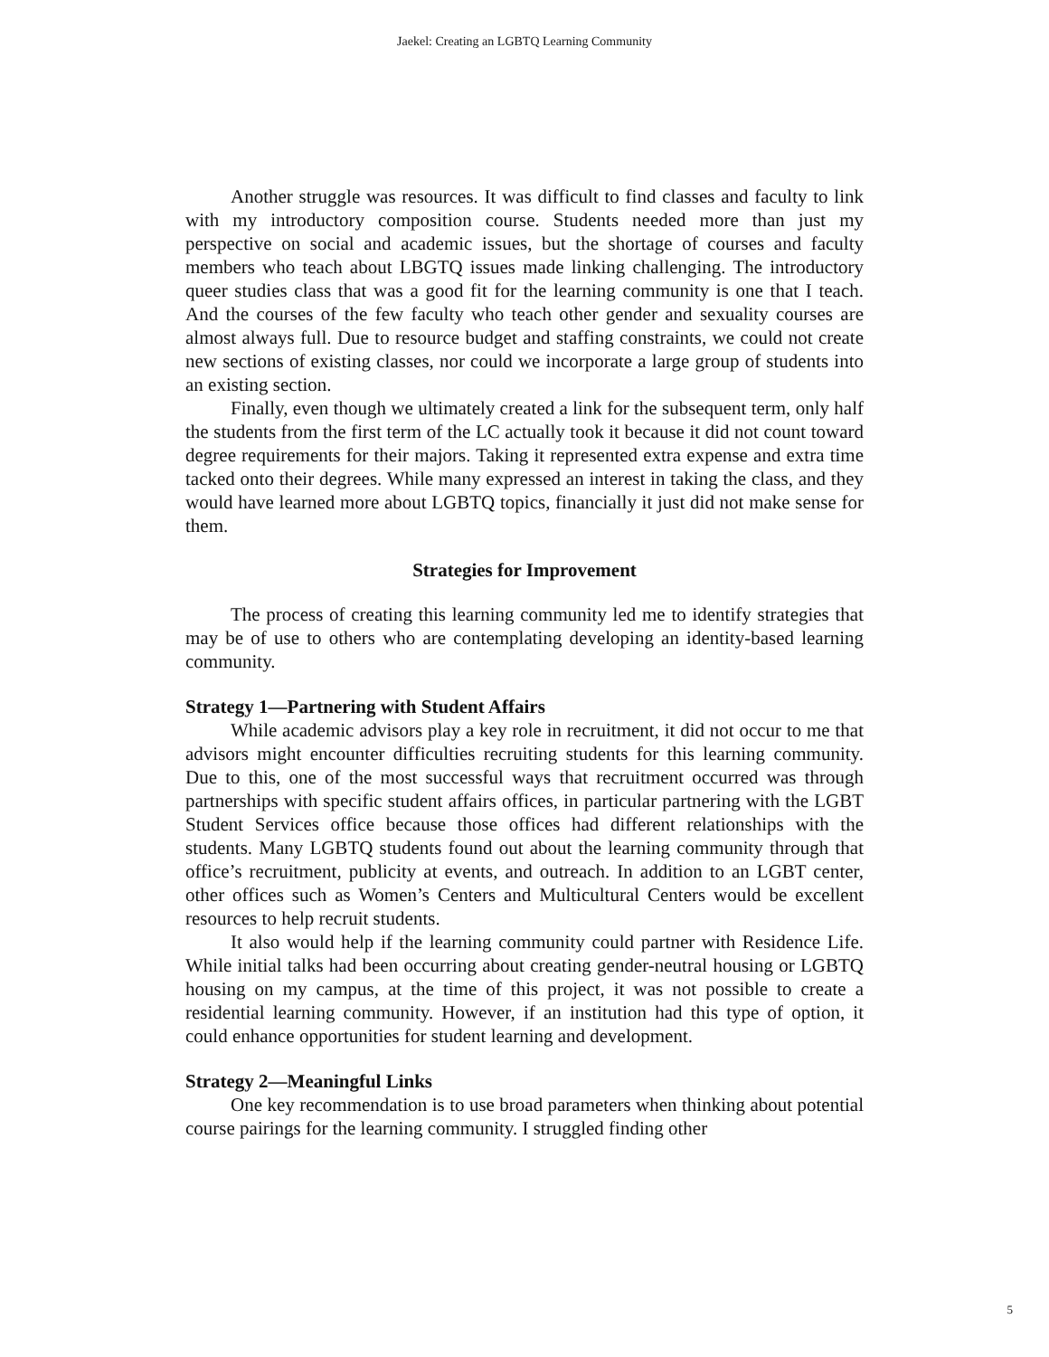Jaekel: Creating an LGBTQ Learning Community
Another struggle was resources. It was difficult to find classes and faculty to link with my introductory composition course. Students needed more than just my perspective on social and academic issues, but the shortage of courses and faculty members who teach about LBGTQ issues made linking challenging. The introductory queer studies class that was a good fit for the learning community is one that I teach. And the courses of the few faculty who teach other gender and sexuality courses are almost always full. Due to resource budget and staffing constraints, we could not create new sections of existing classes, nor could we incorporate a large group of students into an existing section.
Finally, even though we ultimately created a link for the subsequent term, only half the students from the first term of the LC actually took it because it did not count toward degree requirements for their majors. Taking it represented extra expense and extra time tacked onto their degrees. While many expressed an interest in taking the class, and they would have learned more about LGBTQ topics, financially it just did not make sense for them.
Strategies for Improvement
The process of creating this learning community led me to identify strategies that may be of use to others who are contemplating developing an identity-based learning community.
Strategy 1—Partnering with Student Affairs
While academic advisors play a key role in recruitment, it did not occur to me that advisors might encounter difficulties recruiting students for this learning community. Due to this, one of the most successful ways that recruitment occurred was through partnerships with specific student affairs offices, in particular partnering with the LGBT Student Services office because those offices had different relationships with the students. Many LGBTQ students found out about the learning community through that office’s recruitment, publicity at events, and outreach. In addition to an LGBT center, other offices such as Women’s Centers and Multicultural Centers would be excellent resources to help recruit students.
It also would help if the learning community could partner with Residence Life. While initial talks had been occurring about creating gender-neutral housing or LGBTQ housing on my campus, at the time of this project, it was not possible to create a residential learning community. However, if an institution had this type of option, it could enhance opportunities for student learning and development.
Strategy 2—Meaningful Links
One key recommendation is to use broad parameters when thinking about potential course pairings for the learning community. I struggled finding other
5